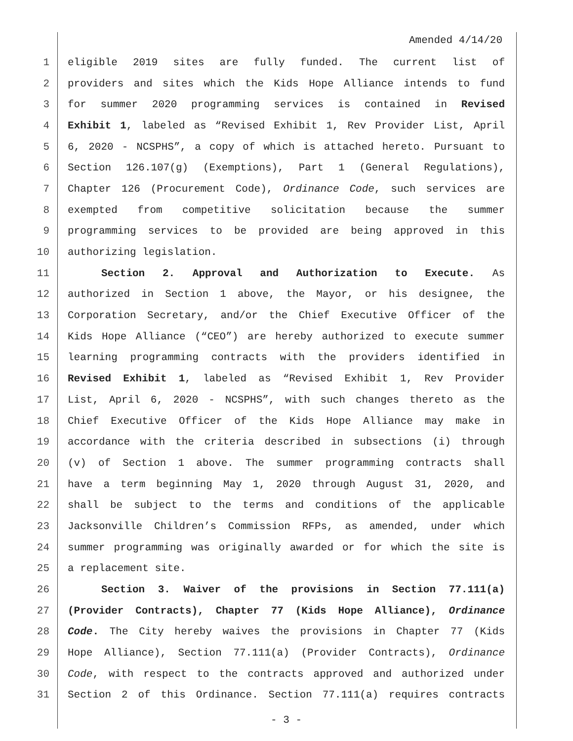Amended 4/14/20
1 eligible 2019 sites are fully funded. The current list of
2 providers and sites which the Kids Hope Alliance intends to fund
3 for summer 2020 programming services is contained in Revised
4 Exhibit 1, labeled as “Revised Exhibit 1, Rev Provider List, April
5 6, 2020 - NCSPHS”, a copy of which is attached hereto. Pursuant to
6 Section 126.107(g) (Exemptions), Part 1 (General Regulations),
7 Chapter 126 (Procurement Code), Ordinance Code, such services are
8 exempted from competitive solicitation because the summer
9 programming services to be provided are being approved in this
10 authorizing legislation.
11 Section 2. Approval and Authorization to Execute. As
12 authorized in Section 1 above, the Mayor, or his designee, the
13 Corporation Secretary, and/or the Chief Executive Officer of the
14 Kids Hope Alliance (“CEO”) are hereby authorized to execute summer
15 learning programming contracts with the providers identified in
16 Revised Exhibit 1, labeled as “Revised Exhibit 1, Rev Provider
17 List, April 6, 2020 - NCSPHS”, with such changes thereto as the
18 Chief Executive Officer of the Kids Hope Alliance may make in
19 accordance with the criteria described in subsections (i) through
20 (v) of Section 1 above. The summer programming contracts shall
21 have a term beginning May 1, 2020 through August 31, 2020, and
22 shall be subject to the terms and conditions of the applicable
23 Jacksonville Children’s Commission RFPs, as amended, under which
24 summer programming was originally awarded or for which the site is
25 a replacement site.
26 Section 3. Waiver of the provisions in Section 77.111(a)
27 (Provider Contracts), Chapter 77 (Kids Hope Alliance), Ordinance
28 Code. The City hereby waives the provisions in Chapter 77 (Kids
29 Hope Alliance), Section 77.111(a) (Provider Contracts), Ordinance
30 Code, with respect to the contracts approved and authorized under
31 Section 2 of this Ordinance. Section 77.111(a) requires contracts
- 3 -